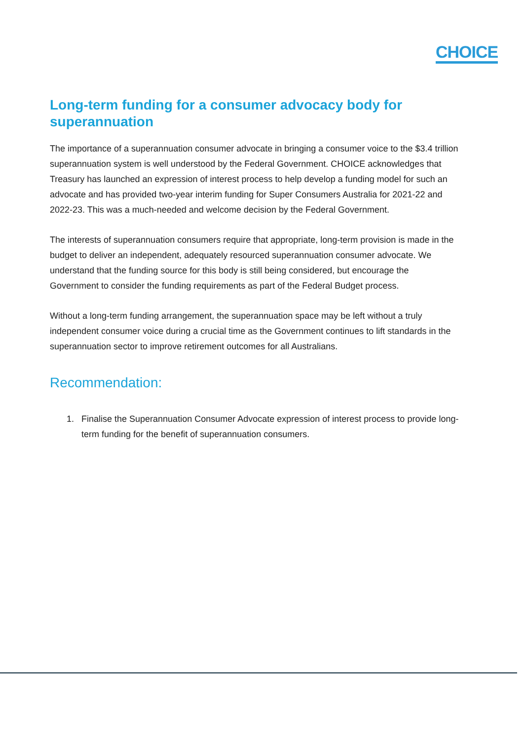CHOICE
Long-term funding for a consumer advocacy body for superannuation
The importance of a superannuation consumer advocate in bringing a consumer voice to the $3.4 trillion superannuation system is well understood by the Federal Government. CHOICE acknowledges that Treasury has launched an expression of interest process to help develop a funding model for such an advocate and has provided two-year interim funding for Super Consumers Australia for 2021-22 and 2022-23. This was a much-needed and welcome decision by the Federal Government.
The interests of superannuation consumers require that appropriate, long-term provision is made in the budget to deliver an independent, adequately resourced superannuation consumer advocate. We understand that the funding source for this body is still being considered, but encourage the Government to consider the funding requirements as part of the Federal Budget process.
Without a long-term funding arrangement, the superannuation space may be left without a truly independent consumer voice during a crucial time as the Government continues to lift standards in the superannuation sector to improve retirement outcomes for all Australians.
Recommendation:
1. Finalise the Superannuation Consumer Advocate expression of interest process to provide long-term funding for the benefit of superannuation consumers.